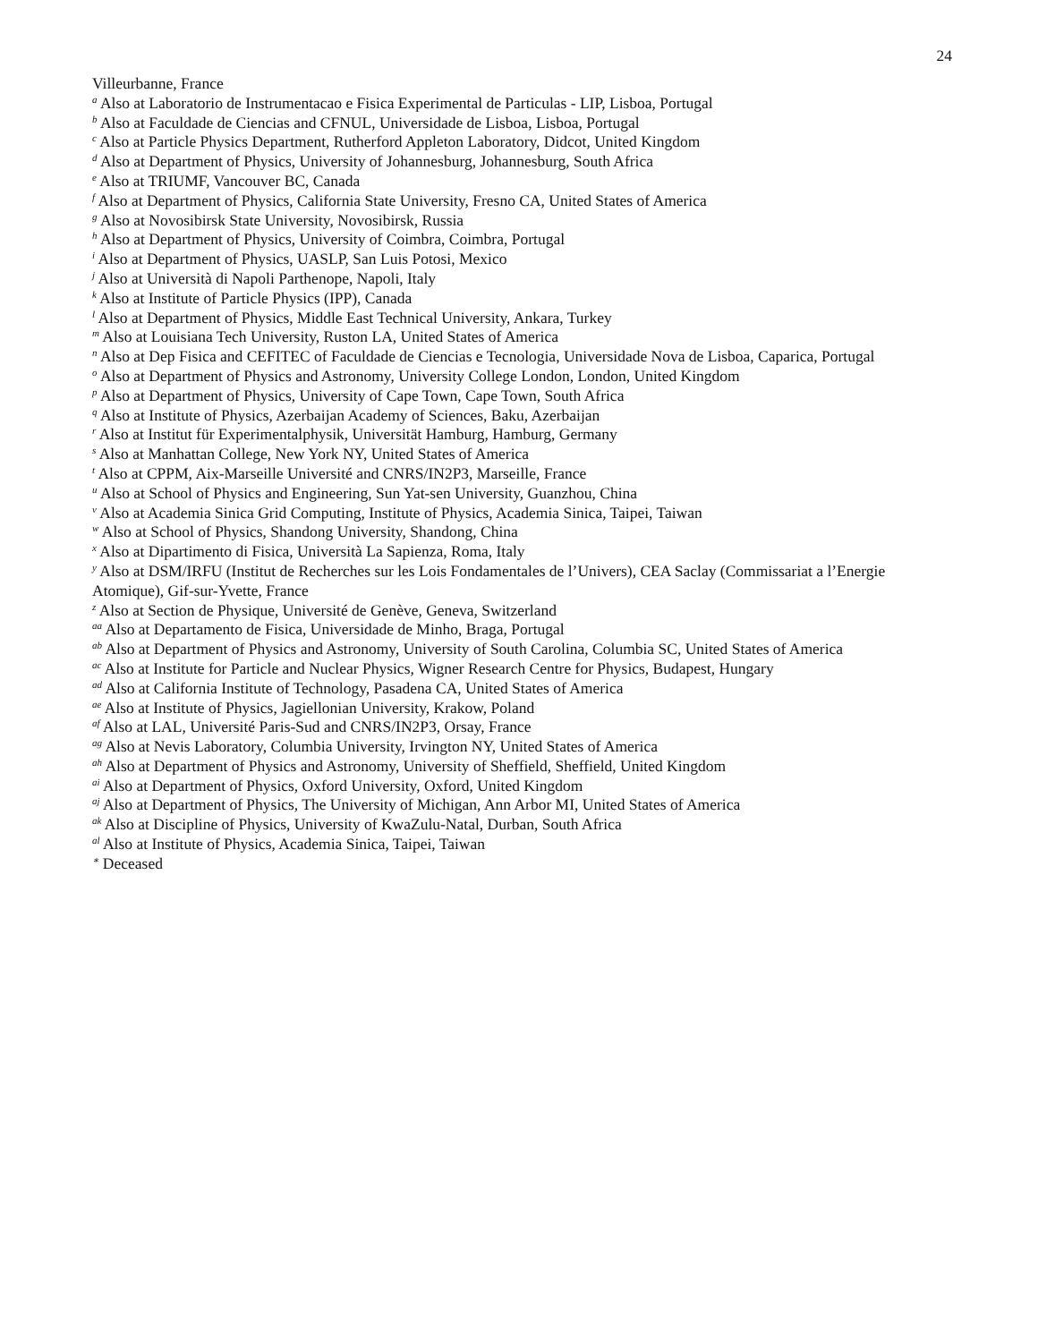24
Villeurbanne, France
<sup>a</sup> Also at Laboratorio de Instrumentacao e Fisica Experimental de Particulas - LIP, Lisboa, Portugal
<sup>b</sup> Also at Faculdade de Ciencias and CFNUL, Universidade de Lisboa, Lisboa, Portugal
<sup>c</sup> Also at Particle Physics Department, Rutherford Appleton Laboratory, Didcot, United Kingdom
<sup>d</sup> Also at Department of Physics, University of Johannesburg, Johannesburg, South Africa
<sup>e</sup> Also at TRIUMF, Vancouver BC, Canada
<sup>f</sup> Also at Department of Physics, California State University, Fresno CA, United States of America
<sup>g</sup> Also at Novosibirsk State University, Novosibirsk, Russia
<sup>h</sup> Also at Department of Physics, University of Coimbra, Coimbra, Portugal
<sup>i</sup> Also at Department of Physics, UASLP, San Luis Potosi, Mexico
<sup>j</sup> Also at Università di Napoli Parthenope, Napoli, Italy
<sup>k</sup> Also at Institute of Particle Physics (IPP), Canada
<sup>l</sup> Also at Department of Physics, Middle East Technical University, Ankara, Turkey
<sup>m</sup> Also at Louisiana Tech University, Ruston LA, United States of America
<sup>n</sup> Also at Dep Fisica and CEFITEC of Faculdade de Ciencias e Tecnologia, Universidade Nova de Lisboa, Caparica, Portugal
<sup>o</sup> Also at Department of Physics and Astronomy, University College London, London, United Kingdom
<sup>p</sup> Also at Department of Physics, University of Cape Town, Cape Town, South Africa
<sup>q</sup> Also at Institute of Physics, Azerbaijan Academy of Sciences, Baku, Azerbaijan
<sup>r</sup> Also at Institut für Experimentalphysik, Universität Hamburg, Hamburg, Germany
<sup>s</sup> Also at Manhattan College, New York NY, United States of America
<sup>t</sup> Also at CPPM, Aix-Marseille Université and CNRS/IN2P3, Marseille, France
<sup>u</sup> Also at School of Physics and Engineering, Sun Yat-sen University, Guanzhou, China
<sup>v</sup> Also at Academia Sinica Grid Computing, Institute of Physics, Academia Sinica, Taipei, Taiwan
<sup>w</sup> Also at School of Physics, Shandong University, Shandong, China
<sup>x</sup> Also at Dipartimento di Fisica, Università La Sapienza, Roma, Italy
<sup>y</sup> Also at DSM/IRFU (Institut de Recherches sur les Lois Fondamentales de l’Univers), CEA Saclay (Commissariat a l’Energie Atomique), Gif-sur-Yvette, France
<sup>z</sup> Also at Section de Physique, Université de Genève, Geneva, Switzerland
<sup>aa</sup> Also at Departamento de Fisica, Universidade de Minho, Braga, Portugal
<sup>ab</sup> Also at Department of Physics and Astronomy, University of South Carolina, Columbia SC, United States of America
<sup>ac</sup> Also at Institute for Particle and Nuclear Physics, Wigner Research Centre for Physics, Budapest, Hungary
<sup>ad</sup> Also at California Institute of Technology, Pasadena CA, United States of America
<sup>ae</sup> Also at Institute of Physics, Jagiellonian University, Krakow, Poland
<sup>af</sup> Also at LAL, Université Paris-Sud and CNRS/IN2P3, Orsay, France
<sup>ag</sup> Also at Nevis Laboratory, Columbia University, Irvington NY, United States of America
<sup>ah</sup> Also at Department of Physics and Astronomy, University of Sheffield, Sheffield, United Kingdom
<sup>ai</sup> Also at Department of Physics, Oxford University, Oxford, United Kingdom
<sup>aj</sup> Also at Department of Physics, The University of Michigan, Ann Arbor MI, United States of America
<sup>ak</sup> Also at Discipline of Physics, University of KwaZulu-Natal, Durban, South Africa
<sup>al</sup> Also at Institute of Physics, Academia Sinica, Taipei, Taiwan
<sup>∗</sup> Deceased